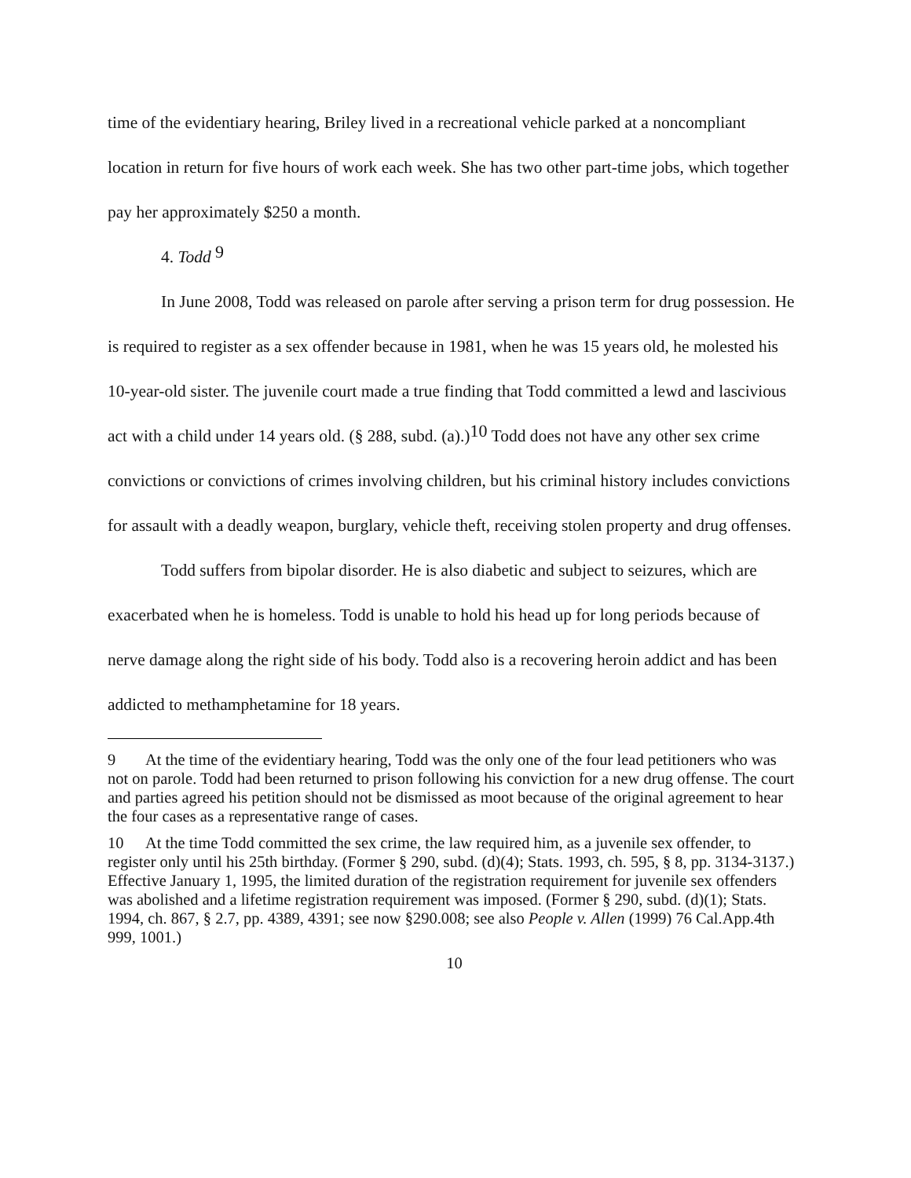time of the evidentiary hearing, Briley lived in a recreational vehicle parked at a noncompliant location in return for five hours of work each week. She has two other part-time jobs, which together pay her approximately $250 a month.
4. Todd <sup>9</sup>
In June 2008, Todd was released on parole after serving a prison term for drug possession. He is required to register as a sex offender because in 1981, when he was 15 years old, he molested his 10-year-old sister. The juvenile court made a true finding that Todd committed a lewd and lascivious act with a child under 14 years old. (§ 288, subd. (a).)<sup>10</sup> Todd does not have any other sex crime convictions or convictions of crimes involving children, but his criminal history includes convictions for assault with a deadly weapon, burglary, vehicle theft, receiving stolen property and drug offenses.
Todd suffers from bipolar disorder. He is also diabetic and subject to seizures, which are exacerbated when he is homeless. Todd is unable to hold his head up for long periods because of nerve damage along the right side of his body. Todd also is a recovering heroin addict and has been addicted to methamphetamine for 18 years.
9 At the time of the evidentiary hearing, Todd was the only one of the four lead petitioners who was not on parole. Todd had been returned to prison following his conviction for a new drug offense. The court and parties agreed his petition should not be dismissed as moot because of the original agreement to hear the four cases as a representative range of cases.
10 At the time Todd committed the sex crime, the law required him, as a juvenile sex offender, to register only until his 25th birthday. (Former § 290, subd. (d)(4); Stats. 1993, ch. 595, § 8, pp. 3134-3137.) Effective January 1, 1995, the limited duration of the registration requirement for juvenile sex offenders was abolished and a lifetime registration requirement was imposed. (Former § 290, subd. (d)(1); Stats. 1994, ch. 867, § 2.7, pp. 4389, 4391; see now §290.008; see also People v. Allen (1999) 76 Cal.App.4th 999, 1001.)
10